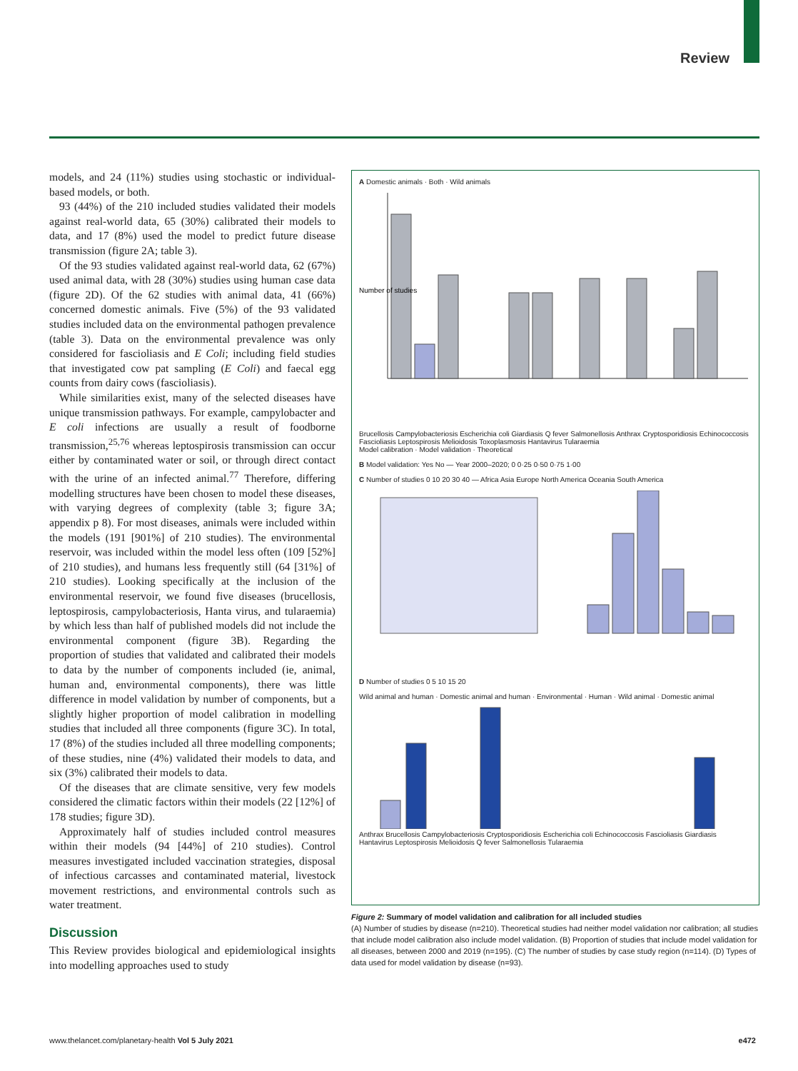Review
models, and 24 (11%) studies using stochastic or individual-based models, or both.
93 (44%) of the 210 included studies validated their models against real-world data, 65 (30%) calibrated their models to data, and 17 (8%) used the model to predict future disease transmission (figure 2A; table 3).
Of the 93 studies validated against real-world data, 62 (67%) used animal data, with 28 (30%) studies using human case data (figure 2D). Of the 62 studies with animal data, 41 (66%) concerned domestic animals. Five (5%) of the 93 validated studies included data on the environmental pathogen prevalence (table 3). Data on the environmental prevalence was only considered for fascioliasis and E Coli; including field studies that investigated cow pat sampling (E Coli) and faecal egg counts from dairy cows (fascioliasis).
While similarities exist, many of the selected diseases have unique transmission pathways. For example, campylobacter and E coli infections are usually a result of foodborne transmission,<sup>25,76</sup> whereas leptospirosis transmission can occur either by contaminated water or soil, or through direct contact with the urine of an infected animal.<sup>77</sup> Therefore, differing modelling structures have been chosen to model these diseases, with varying degrees of complexity (table 3; figure 3A; appendix p 8). For most diseases, animals were included within the models (191 [901%] of 210 studies). The environmental reservoir, was included within the model less often (109 [52%] of 210 studies), and humans less frequently still (64 [31%] of 210 studies). Looking specifically at the inclusion of the environmental reservoir, we found five diseases (brucellosis, leptospirosis, campylobacteriosis, Hanta virus, and tularaemia) by which less than half of published models did not include the environmental component (figure 3B). Regarding the proportion of studies that validated and calibrated their models to data by the number of components included (ie, animal, human and, environmental components), there was little difference in model validation by number of components, but a slightly higher proportion of model calibration in modelling studies that included all three components (figure 3C). In total, 17 (8%) of the studies included all three modelling components; of these studies, nine (4%) validated their models to data, and six (3%) calibrated their models to data.
Of the diseases that are climate sensitive, very few models considered the climatic factors within their models (22 [12%] of 178 studies; figure 3D).
Approximately half of studies included control measures within their models (94 [44%] of 210 studies). Control measures investigated included vaccination strategies, disposal of infectious carcasses and contaminated material, livestock movement restrictions, and environmental controls such as water treatment.
Discussion
This Review provides biological and epidemiological insights into modelling approaches used to study
A Domestic animals · Both · Wild animals
Number of studies
Brucellosis Campylobacteriosis Escherichia coli Giardiasis Q fever Salmonellosis Anthrax Cryptosporidiosis Echinococcosis Fascioliasis Leptospirosis Melioidosis Toxoplasmosis Hantavirus Tularaemia
Model calibration · Model validation · Theoretical
B Model validation: Yes No — Year 2000–2020; 0 0·25 0·50 0·75 1·00
C Number of studies 0 10 20 30 40 — Africa Asia Europe North America Oceania South America
D Number of studies 0 5 10 15 20
Wild animal and human · Domestic animal and human · Environmental · Human · Wild animal · Domestic animal
Anthrax Brucellosis Campylobacteriosis Cryptosporidiosis Escherichia coli Echinococcosis Fascioliasis Giardiasis Hantavirus Leptospirosis Melioidosis Q fever Salmonellosis Tularaemia
Figure 2: Summary of model validation and calibration for all included studies
(A) Number of studies by disease (n=210). Theoretical studies had neither model validation nor calibration; all studies that include model calibration also include model validation. (B) Proportion of studies that include model validation for all diseases, between 2000 and 2019 (n=195). (C) The number of studies by case study region (n=114). (D) Types of data used for model validation by disease (n=93).
www.thelancet.com/planetary-health Vol 5 July 2021 e472